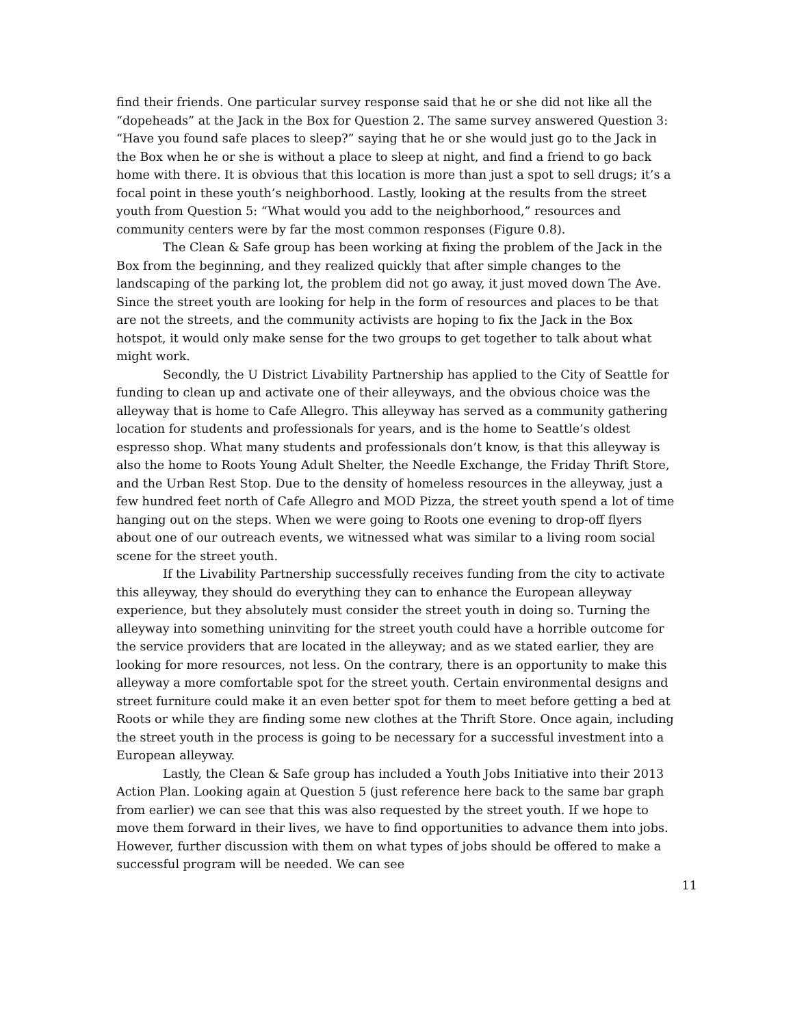find their friends. One particular survey response said that he or she did not like all the “dopeheads” at the Jack in the Box for Question 2. The same survey answered Question 3: “Have you found safe places to sleep?” saying that he or she would just go to the Jack in the Box when he or she is without a place to sleep at night, and find a friend to go back home with there. It is obvious that this location is more than just a spot to sell drugs; it’s a focal point in these youth’s neighborhood. Lastly, looking at the results from the street youth from Question 5: “What would you add to the neighborhood,” resources and community centers were by far the most common responses (Figure 0.8).
The Clean & Safe group has been working at fixing the problem of the Jack in the Box from the beginning, and they realized quickly that after simple changes to the landscaping of the parking lot, the problem did not go away, it just moved down The Ave. Since the street youth are looking for help in the form of resources and places to be that are not the streets, and the community activists are hoping to fix the Jack in the Box hotspot, it would only make sense for the two groups to get together to talk about what might work.
Secondly, the U District Livability Partnership has applied to the City of Seattle for funding to clean up and activate one of their alleyways, and the obvious choice was the alleyway that is home to Cafe Allegro. This alleyway has served as a community gathering location for students and professionals for years, and is the home to Seattle’s oldest espresso shop. What many students and professionals don’t know, is that this alleyway is also the home to Roots Young Adult Shelter, the Needle Exchange, the Friday Thrift Store, and the Urban Rest Stop. Due to the density of homeless resources in the alleyway, just a few hundred feet north of Cafe Allegro and MOD Pizza, the street youth spend a lot of time hanging out on the steps. When we were going to Roots one evening to drop-off flyers about one of our outreach events, we witnessed what was similar to a living room social scene for the street youth.
If the Livability Partnership successfully receives funding from the city to activate this alleyway, they should do everything they can to enhance the European alleyway experience, but they absolutely must consider the street youth in doing so. Turning the alleyway into something uninviting for the street youth could have a horrible outcome for the service providers that are located in the alleyway; and as we stated earlier, they are looking for more resources, not less. On the contrary, there is an opportunity to make this alleyway a more comfortable spot for the street youth. Certain environmental designs and street furniture could make it an even better spot for them to meet before getting a bed at Roots or while they are finding some new clothes at the Thrift Store. Once again, including the street youth in the process is going to be necessary for a successful investment into a European alleyway.
Lastly, the Clean & Safe group has included a Youth Jobs Initiative into their 2013 Action Plan. Looking again at Question 5 (just reference here back to the same bar graph from earlier) we can see that this was also requested by the street youth. If we hope to move them forward in their lives, we have to find opportunities to advance them into jobs. However, further discussion with them on what types of jobs should be offered to make a successful program will be needed. We can see
11